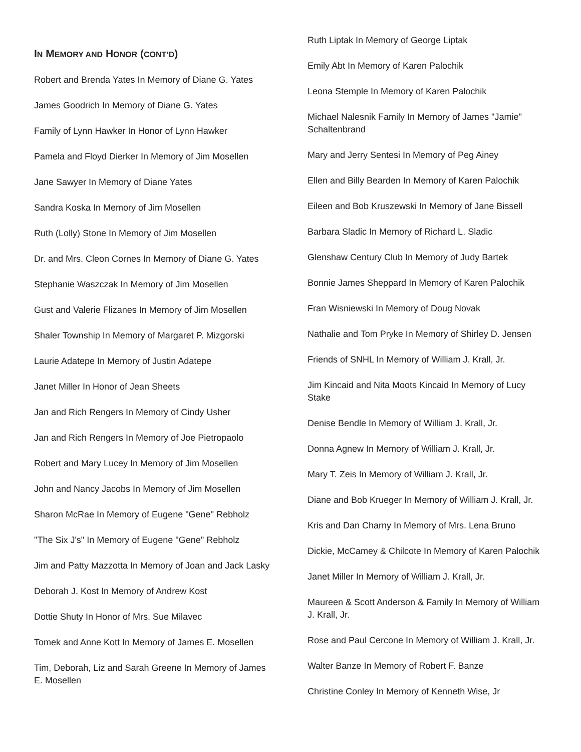IN MEMORY AND HONOR (CONT’D)
Robert and Brenda Yates In Memory of Diane G. Yates
James Goodrich In Memory of Diane G. Yates
Family of Lynn Hawker In Honor of Lynn Hawker
Pamela and Floyd Dierker In Memory of Jim Mosellen
Jane Sawyer In Memory of Diane Yates
Sandra Koska In Memory of Jim Mosellen
Ruth (Lolly) Stone In Memory of Jim Mosellen
Dr. and Mrs. Cleon Cornes In Memory of Diane G. Yates
Stephanie Waszczak In Memory of Jim Mosellen
Gust and Valerie Flizanes In Memory of Jim Mosellen
Shaler Township In Memory of Margaret P. Mizgorski
Laurie Adatepe In Memory of Justin Adatepe
Janet Miller In Honor of Jean Sheets
Jan and Rich Rengers In Memory of Cindy Usher
Jan and Rich Rengers In Memory of Joe Pietropaolo
Robert and Mary Lucey In Memory of Jim Mosellen
John and Nancy Jacobs In Memory of Jim Mosellen
Sharon McRae In Memory of Eugene "Gene" Rebholz
"The Six J's" In Memory of Eugene "Gene" Rebholz
Jim and Patty Mazzotta In Memory of Joan and Jack Lasky
Deborah J. Kost In Memory of Andrew Kost
Dottie Shuty In Honor of Mrs. Sue Milavec
Tomek and Anne Kott In Memory of James E. Mosellen
Tim, Deborah, Liz and Sarah Greene In Memory of James E. Mosellen
Ruth Liptak In Memory of George Liptak
Emily Abt In Memory of Karen Palochik
Leona Stemple In Memory of Karen Palochik
Michael Nalesnik Family In Memory of James "Jamie" Schaltenbrand
Mary and Jerry Sentesi In Memory of Peg Ainey
Ellen and Billy Bearden In Memory of Karen Palochik
Eileen and Bob Kruszewski In Memory of Jane Bissell
Barbara Sladic In Memory of Richard L. Sladic
Glenshaw Century Club In Memory of Judy Bartek
Bonnie James Sheppard In Memory of Karen Palochik
Fran Wisniewski In Memory of Doug Novak
Nathalie and Tom Pryke In Memory of Shirley D. Jensen
Friends of SNHL In Memory of William J. Krall, Jr.
Jim Kincaid and Nita Moots Kincaid In Memory of Lucy Stake
Denise Bendle In Memory of William J. Krall, Jr.
Donna Agnew In Memory of William J. Krall, Jr.
Mary T. Zeis In Memory of William J. Krall, Jr.
Diane and Bob Krueger In Memory of William J. Krall, Jr.
Kris and Dan Charny In Memory of Mrs. Lena Bruno
Dickie, McCamey & Chilcote In Memory of Karen Palochik
Janet Miller In Memory of William J. Krall, Jr.
Maureen & Scott Anderson & Family In Memory of William J. Krall, Jr.
Rose and Paul Cercone In Memory of William J. Krall, Jr.
Walter Banze In Memory of Robert F. Banze
Christine Conley In Memory of Kenneth Wise, Jr